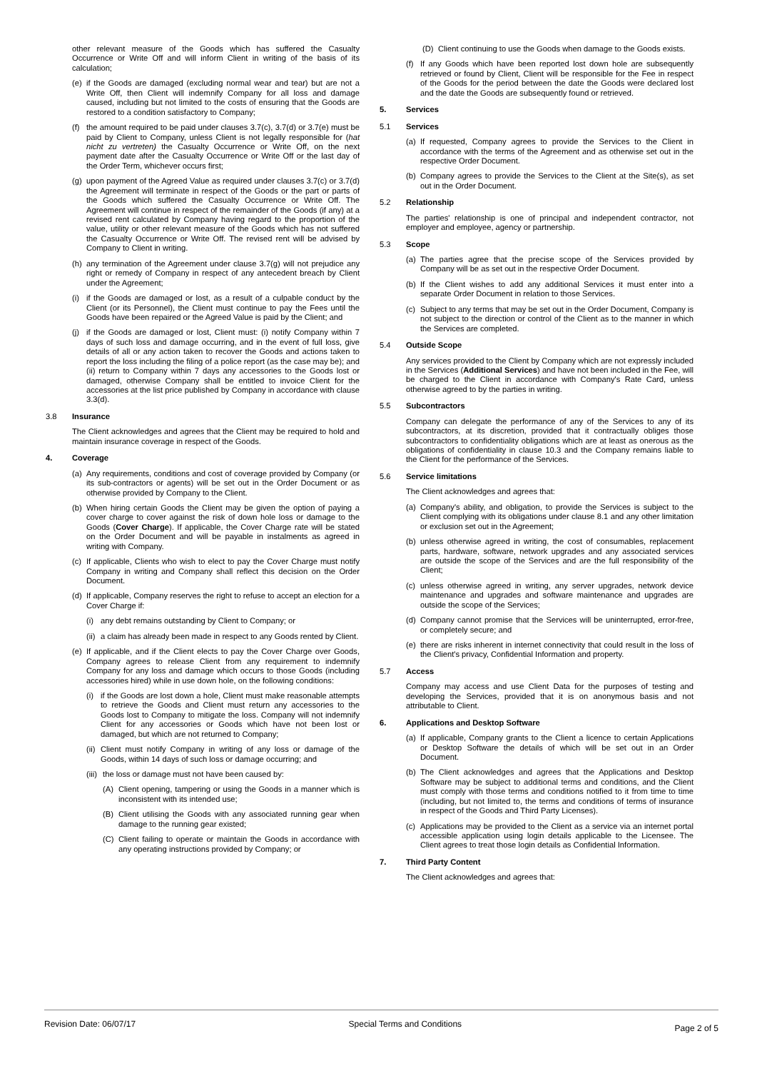other relevant measure of the Goods which has suffered the Casualty Occurrence or Write Off and will inform Client in writing of the basis of its calculation;
(e) if the Goods are damaged (excluding normal wear and tear) but are not a Write Off, then Client will indemnify Company for all loss and damage caused, including but not limited to the costs of ensuring that the Goods are restored to a condition satisfactory to Company;
(f) the amount required to be paid under clauses 3.7(c), 3.7(d) or 3.7(e) must be paid by Client to Company, unless Client is not legally responsible for (hat nicht zu vertreten) the Casualty Occurrence or Write Off, on the next payment date after the Casualty Occurrence or Write Off or the last day of the Order Term, whichever occurs first;
(g) upon payment of the Agreed Value as required under clauses 3.7(c) or 3.7(d) the Agreement will terminate in respect of the Goods or the part or parts of the Goods which suffered the Casualty Occurrence or Write Off. The Agreement will continue in respect of the remainder of the Goods (if any) at a revised rent calculated by Company having regard to the proportion of the value, utility or other relevant measure of the Goods which has not suffered the Casualty Occurrence or Write Off. The revised rent will be advised by Company to Client in writing.
(h) any termination of the Agreement under clause 3.7(g) will not prejudice any right or remedy of Company in respect of any antecedent breach by Client under the Agreement;
(i) if the Goods are damaged or lost, as a result of a culpable conduct by the Client (or its Personnel), the Client must continue to pay the Fees until the Goods have been repaired or the Agreed Value is paid by the Client; and
(j) if the Goods are damaged or lost, Client must: (i) notify Company within 7 days of such loss and damage occurring, and in the event of full loss, give details of all or any action taken to recover the Goods and actions taken to report the loss including the filing of a police report (as the case may be); and (ii) return to Company within 7 days any accessories to the Goods lost or damaged, otherwise Company shall be entitled to invoice Client for the accessories at the list price published by Company in accordance with clause 3.3(d).
3.8 Insurance
The Client acknowledges and agrees that the Client may be required to hold and maintain insurance coverage in respect of the Goods.
4. Coverage
(a) Any requirements, conditions and cost of coverage provided by Company (or its sub-contractors or agents) will be set out in the Order Document or as otherwise provided by Company to the Client.
(b) When hiring certain Goods the Client may be given the option of paying a cover charge to cover against the risk of down hole loss or damage to the Goods (Cover Charge). If applicable, the Cover Charge rate will be stated on the Order Document and will be payable in instalments as agreed in writing with Company.
(c) If applicable, Clients who wish to elect to pay the Cover Charge must notify Company in writing and Company shall reflect this decision on the Order Document.
(d) If applicable, Company reserves the right to refuse to accept an election for a Cover Charge if:
(i) any debt remains outstanding by Client to Company; or
(ii) a claim has already been made in respect to any Goods rented by Client.
(e) If applicable, and if the Client elects to pay the Cover Charge over Goods, Company agrees to release Client from any requirement to indemnify Company for any loss and damage which occurs to those Goods (including accessories hired) while in use down hole, on the following conditions:
(i) if the Goods are lost down a hole, Client must make reasonable attempts to retrieve the Goods and Client must return any accessories to the Goods lost to Company to mitigate the loss. Company will not indemnify Client for any accessories or Goods which have not been lost or damaged, but which are not returned to Company;
(ii) Client must notify Company in writing of any loss or damage of the Goods, within 14 days of such loss or damage occurring; and
(iii) the loss or damage must not have been caused by:
(A) Client opening, tampering or using the Goods in a manner which is inconsistent with its intended use;
(B) Client utilising the Goods with any associated running gear when damage to the running gear existed;
(C) Client failing to operate or maintain the Goods in accordance with any operating instructions provided by Company; or
(D) Client continuing to use the Goods when damage to the Goods exists.
(f) If any Goods which have been reported lost down hole are subsequently retrieved or found by Client, Client will be responsible for the Fee in respect of the Goods for the period between the date the Goods were declared lost and the date the Goods are subsequently found or retrieved.
5. Services
5.1 Services
(a) If requested, Company agrees to provide the Services to the Client in accordance with the terms of the Agreement and as otherwise set out in the respective Order Document.
(b) Company agrees to provide the Services to the Client at the Site(s), as set out in the Order Document.
5.2 Relationship
The parties' relationship is one of principal and independent contractor, not employer and employee, agency or partnership.
5.3 Scope
(a) The parties agree that the precise scope of the Services provided by Company will be as set out in the respective Order Document.
(b) If the Client wishes to add any additional Services it must enter into a separate Order Document in relation to those Services.
(c) Subject to any terms that may be set out in the Order Document, Company is not subject to the direction or control of the Client as to the manner in which the Services are completed.
5.4 Outside Scope
Any services provided to the Client by Company which are not expressly included in the Services (Additional Services) and have not been included in the Fee, will be charged to the Client in accordance with Company's Rate Card, unless otherwise agreed to by the parties in writing.
5.5 Subcontractors
Company can delegate the performance of any of the Services to any of its subcontractors, at its discretion, provided that it contractually obliges those subcontractors to confidentiality obligations which are at least as onerous as the obligations of confidentiality in clause 10.3 and the Company remains liable to the Client for the performance of the Services.
5.6 Service limitations
The Client acknowledges and agrees that:
(a) Company's ability, and obligation, to provide the Services is subject to the Client complying with its obligations under clause 8.1 and any other limitation or exclusion set out in the Agreement;
(b) unless otherwise agreed in writing, the cost of consumables, replacement parts, hardware, software, network upgrades and any associated services are outside the scope of the Services and are the full responsibility of the Client;
(c) unless otherwise agreed in writing, any server upgrades, network device maintenance and upgrades and software maintenance and upgrades are outside the scope of the Services;
(d) Company cannot promise that the Services will be uninterrupted, error-free, or completely secure; and
(e) there are risks inherent in internet connectivity that could result in the loss of the Client's privacy, Confidential Information and property.
5.7 Access
Company may access and use Client Data for the purposes of testing and developing the Services, provided that it is on anonymous basis and not attributable to Client.
6. Applications and Desktop Software
(a) If applicable, Company grants to the Client a licence to certain Applications or Desktop Software the details of which will be set out in an Order Document.
(b) The Client acknowledges and agrees that the Applications and Desktop Software may be subject to additional terms and conditions, and the Client must comply with those terms and conditions notified to it from time to time (including, but not limited to, the terms and conditions of terms of insurance in respect of the Goods and Third Party Licenses).
(c) Applications may be provided to the Client as a service via an internet portal accessible application using login details applicable to the Licensee. The Client agrees to treat those login details as Confidential Information.
7. Third Party Content
The Client acknowledges and agrees that:
Revision Date: 06/07/17 Special Terms and Conditions Page 2 of 5